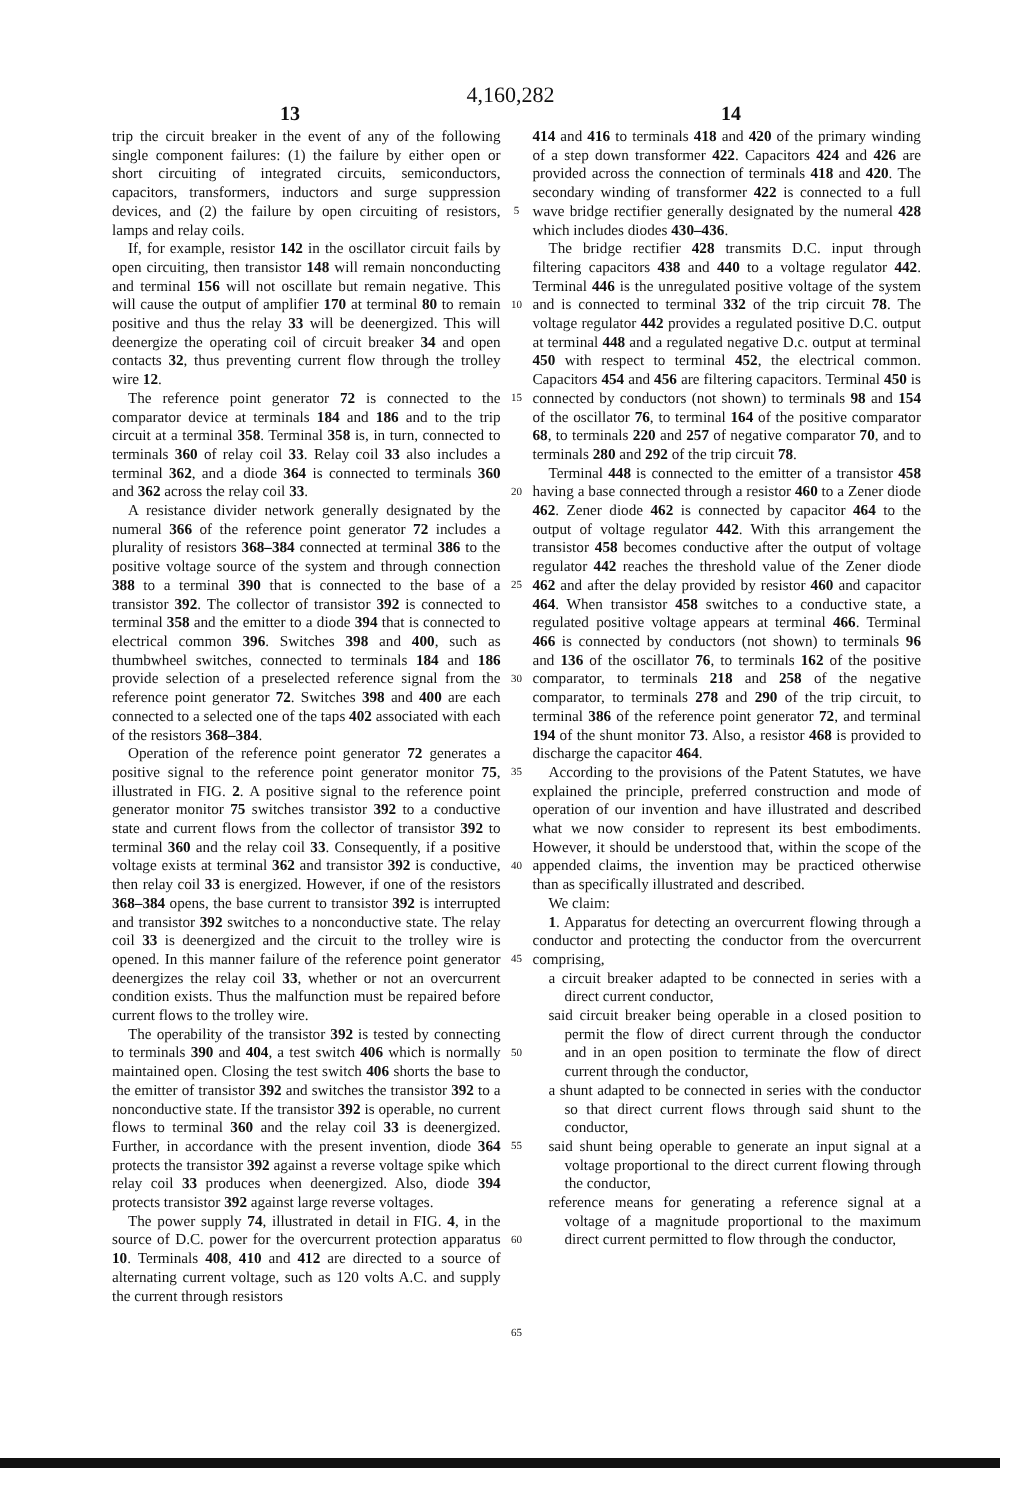4,160,282
13 14
trip the circuit breaker in the event of any of the following single component failures: (1) the failure by either open or short circuiting of integrated circuits, semiconductors, capacitors, transformers, inductors and surge suppression devices, and (2) the failure by open circuiting of resistors, lamps and relay coils.
If, for example, resistor 142 in the oscillator circuit fails by open circuiting, then transistor 148 will remain nonconducting and terminal 156 will not oscillate but remain negative. This will cause the output of amplifier 170 at terminal 80 to remain positive and thus the relay 33 will be deenergized. This will deenergize the operating coil of circuit breaker 34 and open contacts 32, thus preventing current flow through the trolley wire 12.
The reference point generator 72 is connected to the comparator device at terminals 184 and 186 and to the trip circuit at a terminal 358. Terminal 358 is, in turn, connected to terminals 360 of relay coil 33. Relay coil 33 also includes a terminal 362, and a diode 364 is connected to terminals 360 and 362 across the relay coil 33.
A resistance divider network generally designated by the numeral 366 of the reference point generator 72 includes a plurality of resistors 368–384 connected at terminal 386 to the positive voltage source of the system and through connection 388 to a terminal 390 that is connected to the base of a transistor 392. The collector of transistor 392 is connected to terminal 358 and the emitter to a diode 394 that is connected to electrical common 396. Switches 398 and 400, such as thumbwheel switches, connected to terminals 184 and 186 provide selection of a preselected reference signal from the reference point generator 72. Switches 398 and 400 are each connected to a selected one of the taps 402 associated with each of the resistors 368–384.
Operation of the reference point generator 72 generates a positive signal to the reference point generator monitor 75, illustrated in FIG. 2. A positive signal to the reference point generator monitor 75 switches transistor 392 to a conductive state and current flows from the collector of transistor 392 to terminal 360 and the relay coil 33. Consequently, if a positive voltage exists at terminal 362 and transistor 392 is conductive, then relay coil 33 is energized. However, if one of the resistors 368–384 opens, the base current to transistor 392 is interrupted and transistor 392 switches to a nonconductive state. The relay coil 33 is deenergized and the circuit to the trolley wire is opened. In this manner failure of the reference point generator deenergizes the relay coil 33, whether or not an overcurrent condition exists. Thus the malfunction must be repaired before current flows to the trolley wire.
The operability of the transistor 392 is tested by connecting to terminals 390 and 404, a test switch 406 which is normally maintained open. Closing the test switch 406 shorts the base to the emitter of transistor 392 and switches the transistor 392 to a nonconductive state. If the transistor 392 is operable, no current flows to terminal 360 and the relay coil 33 is deenergized. Further, in accordance with the present invention, diode 364 protects the transistor 392 against a reverse voltage spike which relay coil 33 produces when deenergized. Also, diode 394 protects transistor 392 against large reverse voltages.
The power supply 74, illustrated in detail in FIG. 4, in the source of D.C. power for the overcurrent protection apparatus 10. Terminals 408, 410 and 412 are directed to a source of alternating current voltage, such as 120 volts A.C. and supply the current through resistors
5
10
15
20
25
30
35
40
45
50
55
60
65
414 and 416 to terminals 418 and 420 of the primary winding of a step down transformer 422. Capacitors 424 and 426 are provided across the connection of terminals 418 and 420. The secondary winding of transformer 422 is connected to a full wave bridge rectifier generally designated by the numeral 428 which includes diodes 430–436.
The bridge rectifier 428 transmits D.C. input through filtering capacitors 438 and 440 to a voltage regulator 442. Terminal 446 is the unregulated positive voltage of the system and is connected to terminal 332 of the trip circuit 78. The voltage regulator 442 provides a regulated positive D.C. output at terminal 448 and a regulated negative D.c. output at terminal 450 with respect to terminal 452, the electrical common. Capacitors 454 and 456 are filtering capacitors. Terminal 450 is connected by conductors (not shown) to terminals 98 and 154 of the oscillator 76, to terminal 164 of the positive comparator 68, to terminals 220 and 257 of negative comparator 70, and to terminals 280 and 292 of the trip circuit 78.
Terminal 448 is connected to the emitter of a transistor 458 having a base connected through a resistor 460 to a Zener diode 462. Zener diode 462 is connected by capacitor 464 to the output of voltage regulator 442. With this arrangement the transistor 458 becomes conductive after the output of voltage regulator 442 reaches the threshold value of the Zener diode 462 and after the delay provided by resistor 460 and capacitor 464. When transistor 458 switches to a conductive state, a regulated positive voltage appears at terminal 466. Terminal 466 is connected by conductors (not shown) to terminals 96 and 136 of the oscillator 76, to terminals 162 of the positive comparator, to terminals 218 and 258 of the negative comparator, to terminals 278 and 290 of the trip circuit, to terminal 386 of the reference point generator 72, and terminal 194 of the shunt monitor 73. Also, a resistor 468 is provided to discharge the capacitor 464.
According to the provisions of the Patent Statutes, we have explained the principle, preferred construction and mode of operation of our invention and have illustrated and described what we now consider to represent its best embodiments. However, it should be understood that, within the scope of the appended claims, the invention may be practiced otherwise than as specifically illustrated and described.
We claim:
1. Apparatus for detecting an overcurrent flowing through a conductor and protecting the conductor from the overcurrent comprising,
a circuit breaker adapted to be connected in series with a direct current conductor,
said circuit breaker being operable in a closed position to permit the flow of direct current through the conductor and in an open position to terminate the flow of direct current through the conductor,
a shunt adapted to be connected in series with the conductor so that direct current flows through said shunt to the conductor,
said shunt being operable to generate an input signal at a voltage proportional to the direct current flowing through the conductor,
reference means for generating a reference signal at a voltage of a magnitude proportional to the maximum direct current permitted to flow through the conductor,